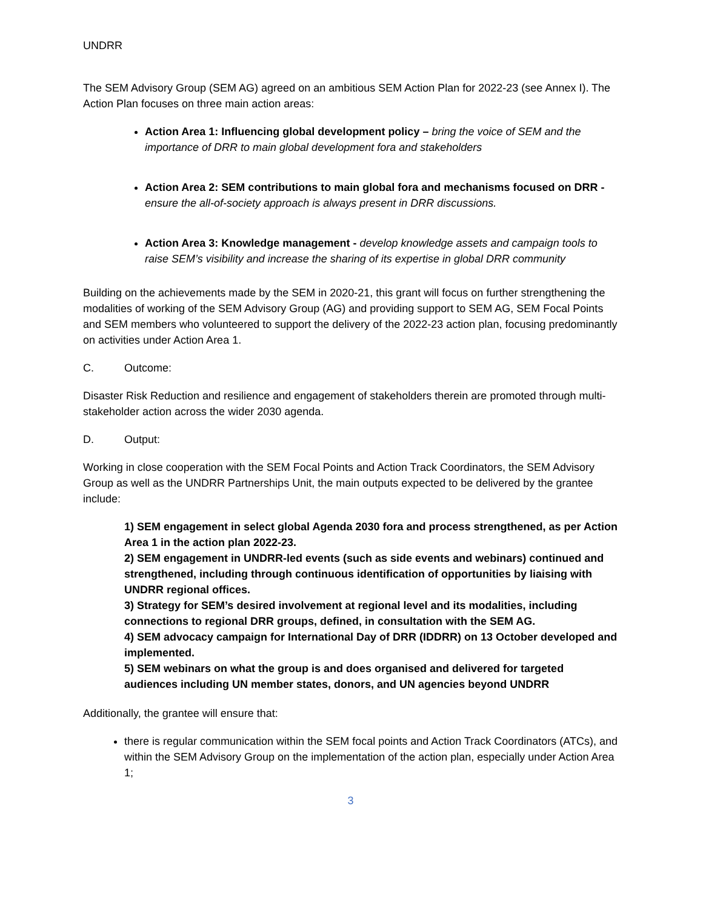UNDRR
The SEM Advisory Group (SEM AG) agreed on an ambitious SEM Action Plan for 2022-23 (see Annex I). The Action Plan focuses on three main action areas:
Action Area 1: Influencing global development policy – bring the voice of SEM and the importance of DRR to main global development fora and stakeholders
Action Area 2: SEM contributions to main global fora and mechanisms focused on DRR - ensure the all-of-society approach is always present in DRR discussions.
Action Area 3: Knowledge management - develop knowledge assets and campaign tools to raise SEM’s visibility and increase the sharing of its expertise in global DRR community
Building on the achievements made by the SEM in 2020-21, this grant will focus on further strengthening the modalities of working of the SEM Advisory Group (AG) and providing support to SEM AG, SEM Focal Points and SEM members who volunteered to support the delivery of the 2022-23 action plan, focusing predominantly on activities under Action Area 1.
C. Outcome:
Disaster Risk Reduction and resilience and engagement of stakeholders therein are promoted through multi-stakeholder action across the wider 2030 agenda.
D. Output:
Working in close cooperation with the SEM Focal Points and Action Track Coordinators, the SEM Advisory Group as well as the UNDRR Partnerships Unit, the main outputs expected to be delivered by the grantee include:
1) SEM engagement in select global Agenda 2030 fora and process strengthened, as per Action Area 1 in the action plan 2022-23.
2) SEM engagement in UNDRR-led events (such as side events and webinars) continued and strengthened, including through continuous identification of opportunities by liaising with UNDRR regional offices.
3) Strategy for SEM’s desired involvement at regional level and its modalities, including connections to regional DRR groups, defined, in consultation with the SEM AG.
4) SEM advocacy campaign for International Day of DRR (IDDRR) on 13 October developed and implemented.
5) SEM webinars on what the group is and does organised and delivered for targeted audiences including UN member states, donors, and UN agencies beyond UNDRR
Additionally, the grantee will ensure that:
there is regular communication within the SEM focal points and Action Track Coordinators (ATCs), and within the SEM Advisory Group on the implementation of the action plan, especially under Action Area 1;
3